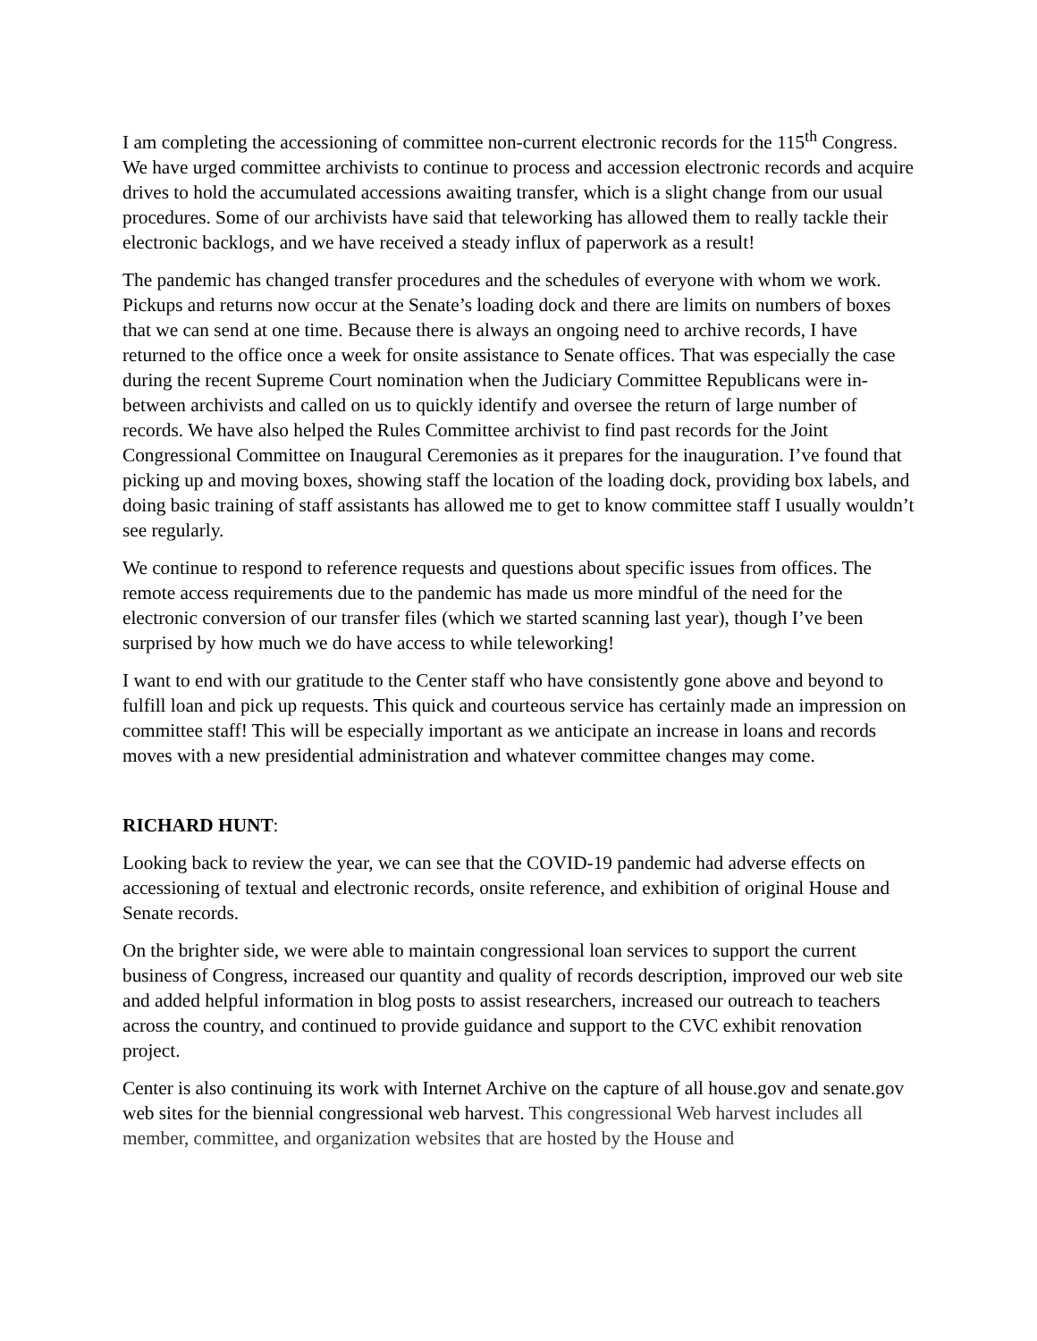I am completing the accessioning of committee non-current electronic records for the 115<sup>th</sup> Congress. We have urged committee archivists to continue to process and accession electronic records and acquire drives to hold the accumulated accessions awaiting transfer, which is a slight change from our usual procedures. Some of our archivists have said that teleworking has allowed them to really tackle their electronic backlogs, and we have received a steady influx of paperwork as a result!
The pandemic has changed transfer procedures and the schedules of everyone with whom we work. Pickups and returns now occur at the Senate’s loading dock and there are limits on numbers of boxes that we can send at one time. Because there is always an ongoing need to archive records, I have returned to the office once a week for onsite assistance to Senate offices. That was especially the case during the recent Supreme Court nomination when the Judiciary Committee Republicans were in-between archivists and called on us to quickly identify and oversee the return of large number of records. We have also helped the Rules Committee archivist to find past records for the Joint Congressional Committee on Inaugural Ceremonies as it prepares for the inauguration. I’ve found that picking up and moving boxes, showing staff the location of the loading dock, providing box labels, and doing basic training of staff assistants has allowed me to get to know committee staff I usually wouldn’t see regularly.
We continue to respond to reference requests and questions about specific issues from offices. The remote access requirements due to the pandemic has made us more mindful of the need for the electronic conversion of our transfer files (which we started scanning last year), though I’ve been surprised by how much we do have access to while teleworking!
I want to end with our gratitude to the Center staff who have consistently gone above and beyond to fulfill loan and pick up requests. This quick and courteous service has certainly made an impression on committee staff! This will be especially important as we anticipate an increase in loans and records moves with a new presidential administration and whatever committee changes may come.
RICHARD HUNT:
Looking back to review the year, we can see that the COVID-19 pandemic had adverse effects on accessioning of textual and electronic records, onsite reference, and exhibition of original House and Senate records.
On the brighter side, we were able to maintain congressional loan services to support the current business of Congress, increased our quantity and quality of records description, improved our web site and added helpful information in blog posts to assist researchers, increased our outreach to teachers across the country, and continued to provide guidance and support to the CVC exhibit renovation project.
Center is also continuing its work with Internet Archive on the capture of all house.gov and senate.gov web sites for the biennial congressional web harvest. This congressional Web harvest includes all member, committee, and organization websites that are hosted by the House and